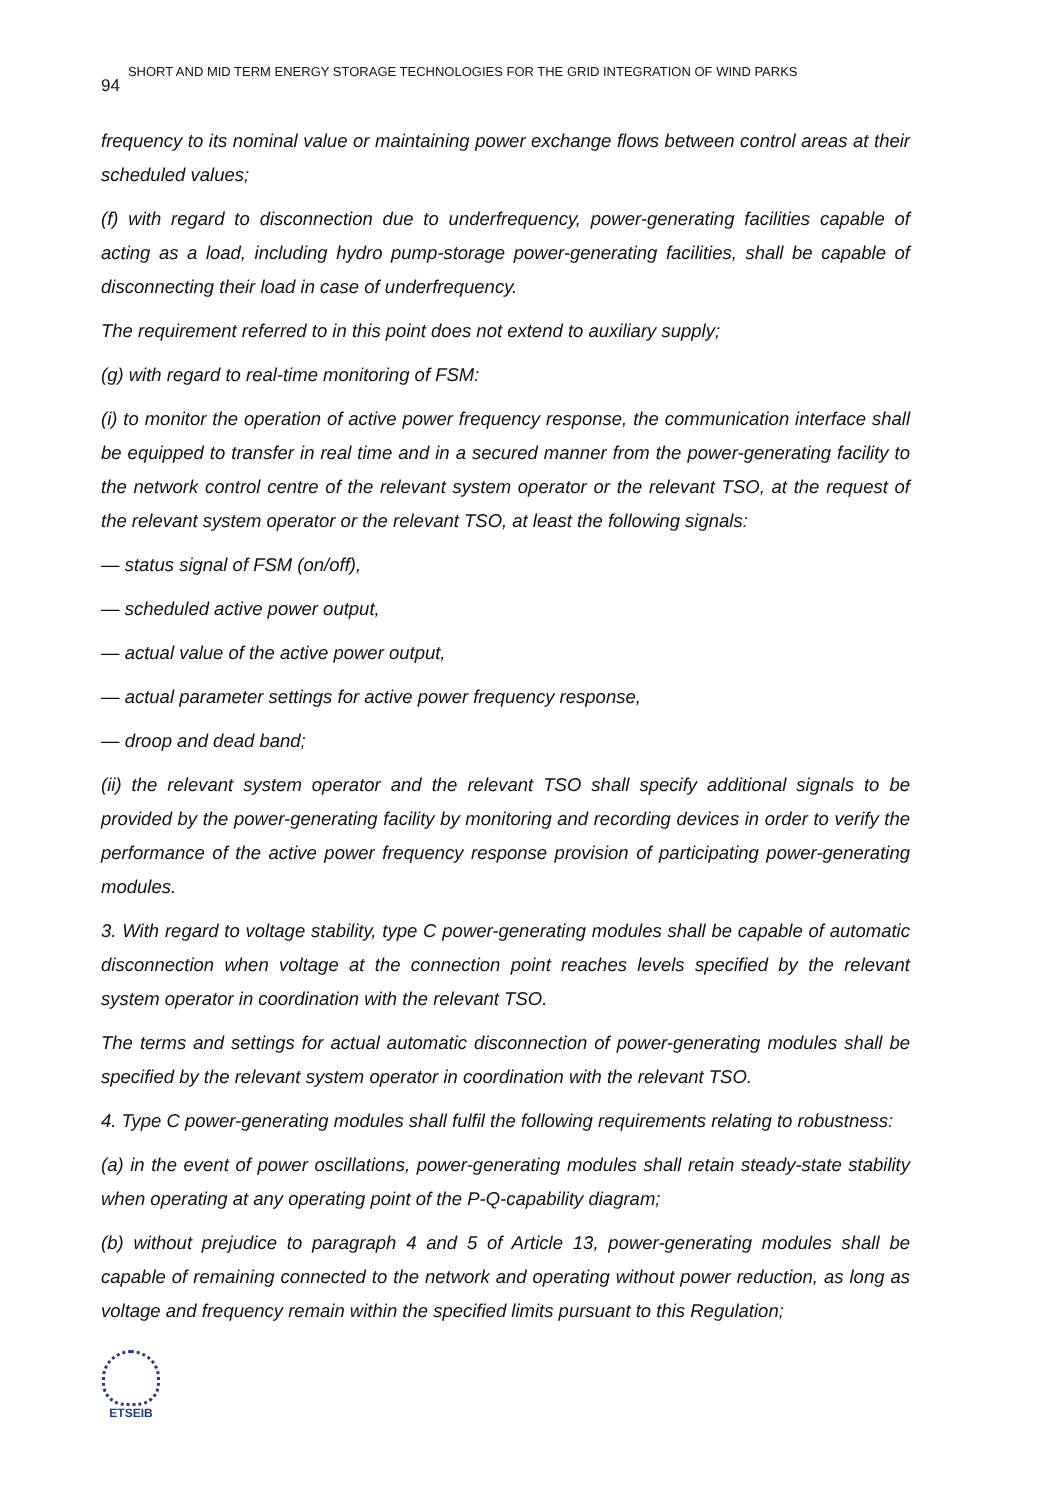94 SHORT AND MID TERM ENERGY STORAGE TECHNOLOGIES FOR THE GRID INTEGRATION OF WIND PARKS
frequency to its nominal value or maintaining power exchange flows between control areas at their scheduled values;
(f) with regard to disconnection due to underfrequency, power-generating facilities capable of acting as a load, including hydro pump-storage power-generating facilities, shall be capable of disconnecting their load in case of underfrequency.
The requirement referred to in this point does not extend to auxiliary supply;
(g) with regard to real-time monitoring of FSM:
(i) to monitor the operation of active power frequency response, the communication interface shall be equipped to transfer in real time and in a secured manner from the power-generating facility to the network control centre of the relevant system operator or the relevant TSO, at the request of the relevant system operator or the relevant TSO, at least the following signals:
— status signal of FSM (on/off),
— scheduled active power output,
— actual value of the active power output,
— actual parameter settings for active power frequency response,
— droop and dead band;
(ii) the relevant system operator and the relevant TSO shall specify additional signals to be provided by the power-generating facility by monitoring and recording devices in order to verify the performance of the active power frequency response provision of participating power-generating modules.
3. With regard to voltage stability, type C power-generating modules shall be capable of automatic disconnection when voltage at the connection point reaches levels specified by the relevant system operator in coordination with the relevant TSO.
The terms and settings for actual automatic disconnection of power-generating modules shall be specified by the relevant system operator in coordination with the relevant TSO.
4. Type C power-generating modules shall fulfil the following requirements relating to robustness:
(a) in the event of power oscillations, power-generating modules shall retain steady-state stability when operating at any operating point of the P-Q-capability diagram;
(b) without prejudice to paragraph 4 and 5 of Article 13, power-generating modules shall be capable of remaining connected to the network and operating without power reduction, as long as voltage and frequency remain within the specified limits pursuant to this Regulation;
ETSEIB